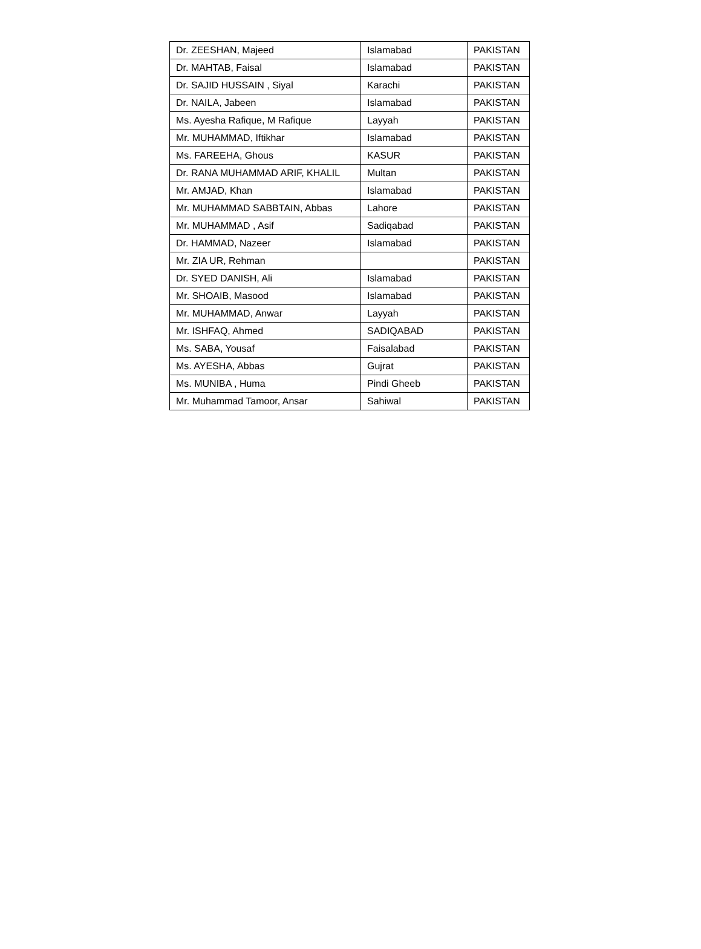| Dr. ZEESHAN, Majeed | Islamabad | PAKISTAN |
| Dr. MAHTAB, Faisal | Islamabad | PAKISTAN |
| Dr. SAJID HUSSAIN , Siyal | Karachi | PAKISTAN |
| Dr. NAILA, Jabeen | Islamabad | PAKISTAN |
| Ms. Ayesha Rafique, M Rafique | Layyah | PAKISTAN |
| Mr. MUHAMMAD, Iftikhar | Islamabad | PAKISTAN |
| Ms. FAREEHA, Ghous | KASUR | PAKISTAN |
| Dr. RANA MUHAMMAD ARIF, KHALIL | Multan | PAKISTAN |
| Mr. AMJAD, Khan | Islamabad | PAKISTAN |
| Mr. MUHAMMAD SABBTAIN, Abbas | Lahore | PAKISTAN |
| Mr. MUHAMMAD , Asif | Sadiqabad | PAKISTAN |
| Dr. HAMMAD, Nazeer | Islamabad | PAKISTAN |
| Mr. ZIA UR, Rehman | | PAKISTAN |
| Dr. SYED DANISH, Ali | Islamabad | PAKISTAN |
| Mr. SHOAIB, Masood | Islamabad | PAKISTAN |
| Mr. MUHAMMAD, Anwar | Layyah | PAKISTAN |
| Mr. ISHFAQ, Ahmed | SADIQABAD | PAKISTAN |
| Ms. SABA, Yousaf | Faisalabad | PAKISTAN |
| Ms. AYESHA, Abbas | Gujrat | PAKISTAN |
| Ms. MUNIBA , Huma | Pindi Gheeb | PAKISTAN |
| Mr. Muhammad Tamoor, Ansar | Sahiwal | PAKISTAN |